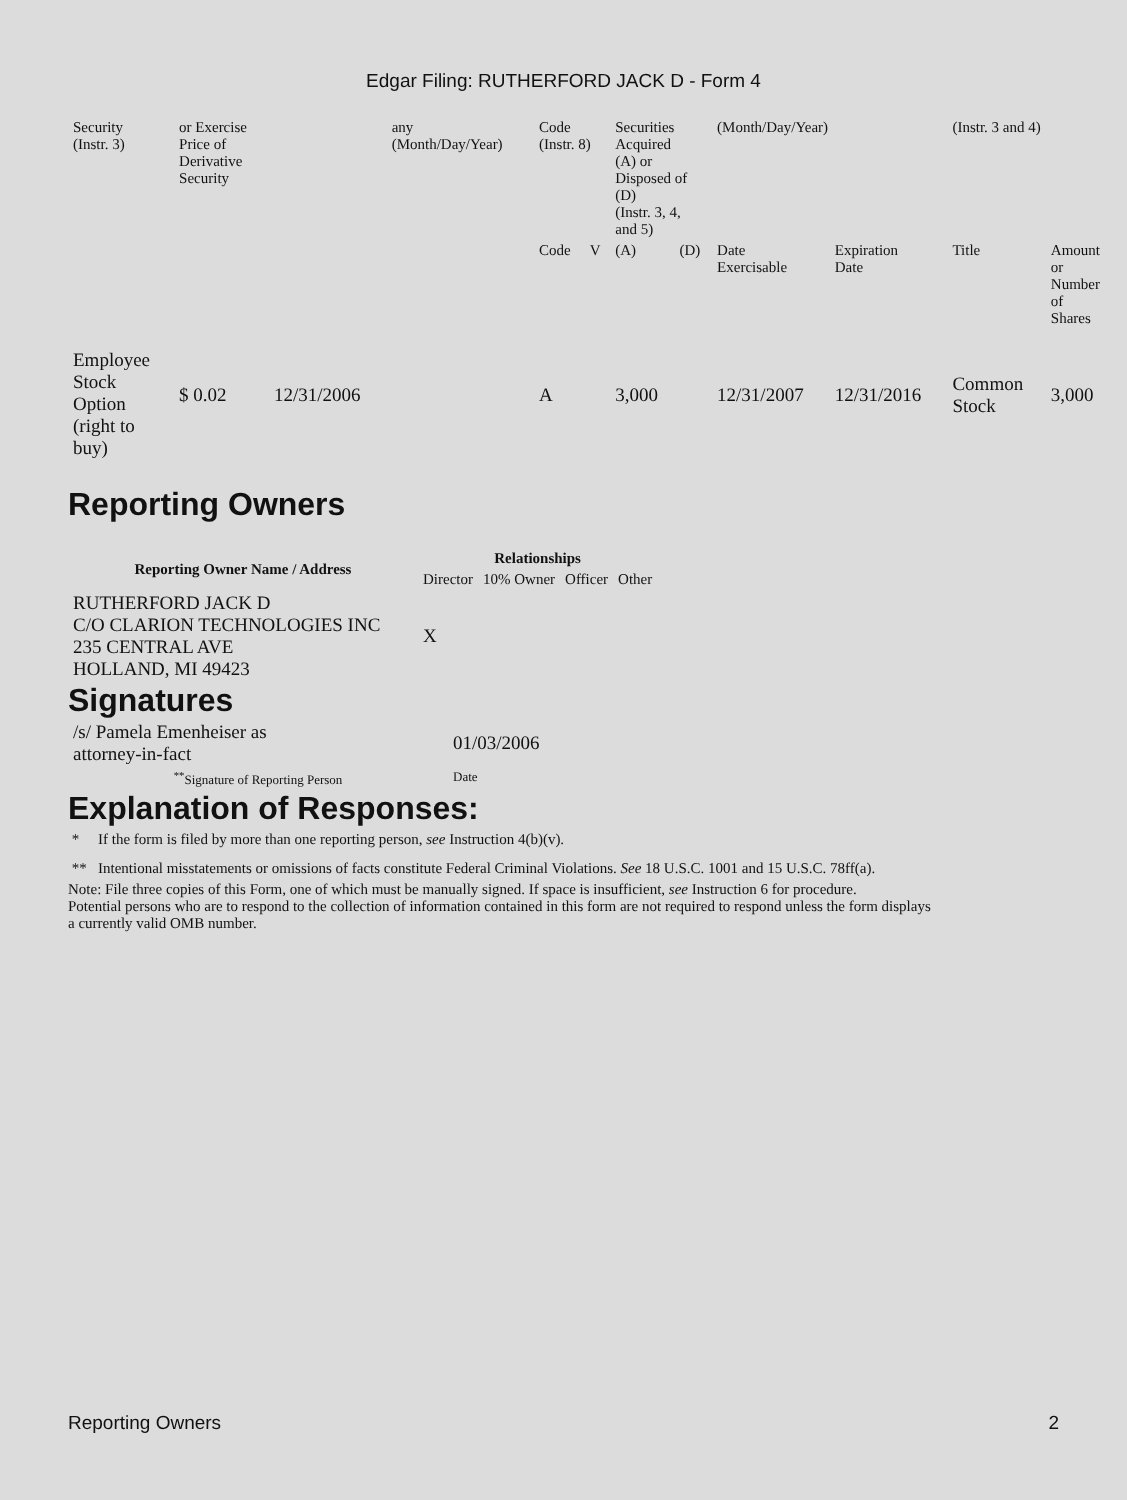Edgar Filing: RUTHERFORD JACK D - Form 4
| Security (Instr. 3) | or Exercise Price of Derivative Security | | any (Month/Day/Year) | Code (Instr. 8) | | Securities Acquired (A) or Disposed of (D) (Instr. 3, 4, and 5) | | (Month/Day/Year) | | (Instr. 3 and 4) | |
| | | | | Code | V | (A) | (D) | Date Exercisable | Expiration Date | Title | Amount or Number of Shares |
| Employee Stock Option (right to buy) | $ 0.02 | 12/31/2006 | | A | | 3,000 | | 12/31/2007 | 12/31/2016 | Common Stock | 3,000 |
Reporting Owners
| Reporting Owner Name / Address | Relationships | | | |
| --- | --- | --- | --- | --- |
| | Director | 10% Owner | Officer | Other |
| RUTHERFORD JACK D C/O CLARION TECHNOLOGIES INC 235 CENTRAL AVE HOLLAND, MI 49423 | X | | | |
Signatures
| /s/ Pamela Emenheiser as attorney-in-fact | 01/03/2006 |
| <sup>**</sup> Signature of Reporting Person | Date |
Explanation of Responses:
* If the form is filed by more than one reporting person, see Instruction 4(b)(v).
** Intentional misstatements or omissions of facts constitute Federal Criminal Violations. See 18 U.S.C. 1001 and 15 U.S.C. 78ff(a).
Note: File three copies of this Form, one of which must be manually signed. If space is insufficient, see Instruction 6 for procedure.
Potential persons who are to respond to the collection of information contained in this form are not required to respond unless the form displays
a currently valid OMB number.
Reporting Owners 2